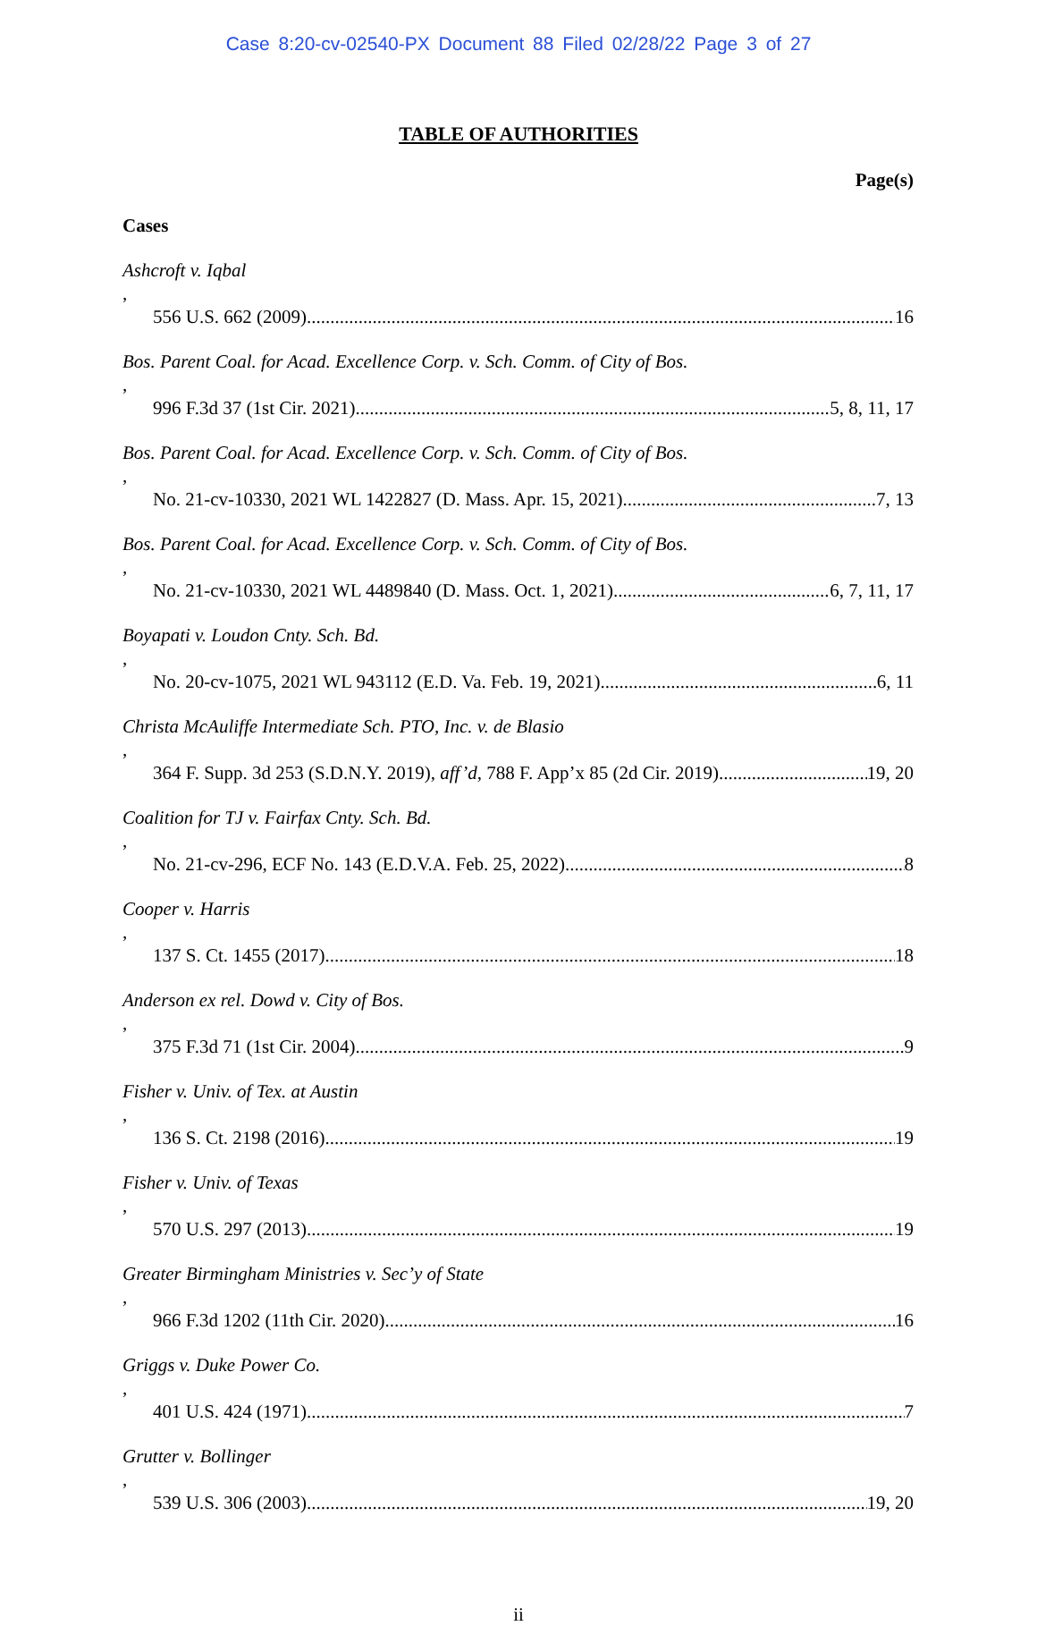Case 8:20-cv-02540-PX Document 88 Filed 02/28/22 Page 3 of 27
TABLE OF AUTHORITIES
Page(s)
Cases
Ashcroft v. Iqbal,
556 U.S. 662 (2009) 16
Bos. Parent Coal. for Acad. Excellence Corp. v. Sch. Comm. of City of Bos.,
996 F.3d 37 (1st Cir. 2021) 5, 8, 11, 17
Bos. Parent Coal. for Acad. Excellence Corp. v. Sch. Comm. of City of Bos.,
No. 21-cv-10330, 2021 WL 1422827 (D. Mass. Apr. 15, 2021) 7, 13
Bos. Parent Coal. for Acad. Excellence Corp. v. Sch. Comm. of City of Bos.,
No. 21-cv-10330, 2021 WL 4489840 (D. Mass. Oct. 1, 2021) 6, 7, 11, 17
Boyapati v. Loudon Cnty. Sch. Bd.,
No. 20-cv-1075, 2021 WL 943112 (E.D. Va. Feb. 19, 2021) 6, 11
Christa McAuliffe Intermediate Sch. PTO, Inc. v. de Blasio,
364 F. Supp. 3d 253 (S.D.N.Y. 2019), aff’d, 788 F. App’x 85 (2d Cir. 2019) 19, 20
Coalition for TJ v. Fairfax Cnty. Sch. Bd.,
No. 21-cv-296, ECF No. 143 (E.D.V.A. Feb. 25, 2022) 8
Cooper v. Harris,
137 S. Ct. 1455 (2017) 18
Anderson ex rel. Dowd v. City of Bos.,
375 F.3d 71 (1st Cir. 2004) 9
Fisher v. Univ. of Tex. at Austin,
136 S. Ct. 2198 (2016) 19
Fisher v. Univ. of Texas,
570 U.S. 297 (2013) 19
Greater Birmingham Ministries v. Sec’y of State,
966 F.3d 1202 (11th Cir. 2020) 16
Griggs v. Duke Power Co.,
401 U.S. 424 (1971) 7
Grutter v. Bollinger,
539 U.S. 306 (2003) 19, 20
ii